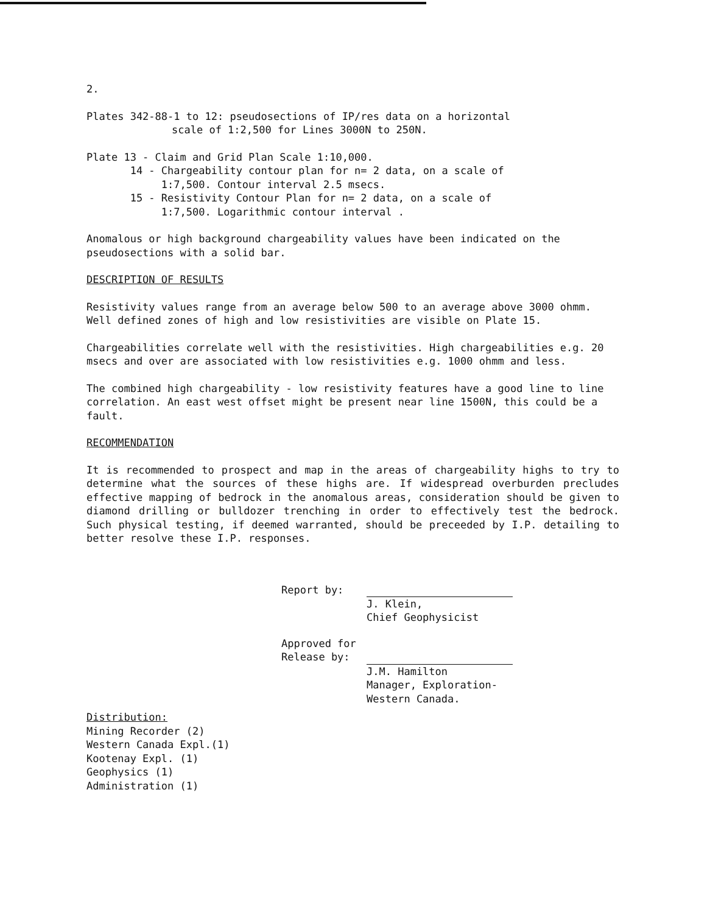2.
Plates 342-88-1 to 12: pseudosections of IP/res data on a horizontal
scale of 1:2,500 for Lines 3000N to 250N.
Plate 13 - Claim and Grid Plan Scale 1:10,000.
14 - Chargeability contour plan for n= 2 data, on a scale of
1:7,500. Contour interval 2.5 msecs.
15 - Resistivity Contour Plan for n= 2 data, on a scale of
1:7,500. Logarithmic contour interval .
Anomalous or high background chargeability values have been indicated on the pseudosections with a solid bar.
DESCRIPTION OF RESULTS
Resistivity values range from an average below 500 to an average above 3000 ohmm. Well defined zones of high and low resistivities are visible on Plate 15.
Chargeabilities correlate well with the resistivities. High chargeabilities e.g. 20 msecs and over are associated with low resistivities e.g. 1000 ohmm and less.
The combined high chargeability - low resistivity features have a good line to line correlation. An east west offset might be present near line 1500N, this could be a fault.
RECOMMENDATION
It is recommended to prospect and map in the areas of chargeability highs to try to determine what the sources of these highs are. If widespread overburden precludes effective mapping of bedrock in the anomalous areas, consideration should be given to diamond drilling or bulldozer trenching in order to effectively test the bedrock. Such physical testing, if deemed warranted, should be preceeded by I.P. detailing to better resolve these I.P. responses.
Report by: J. Klein,
Chief Geophysicist
Approved for
Release by:
J.M. Hamilton
Manager, Exploration-
Western Canada.
Distribution:
Mining Recorder (2)
Western Canada Expl.(1)
Kootenay Expl. (1)
Geophysics (1)
Administration (1)